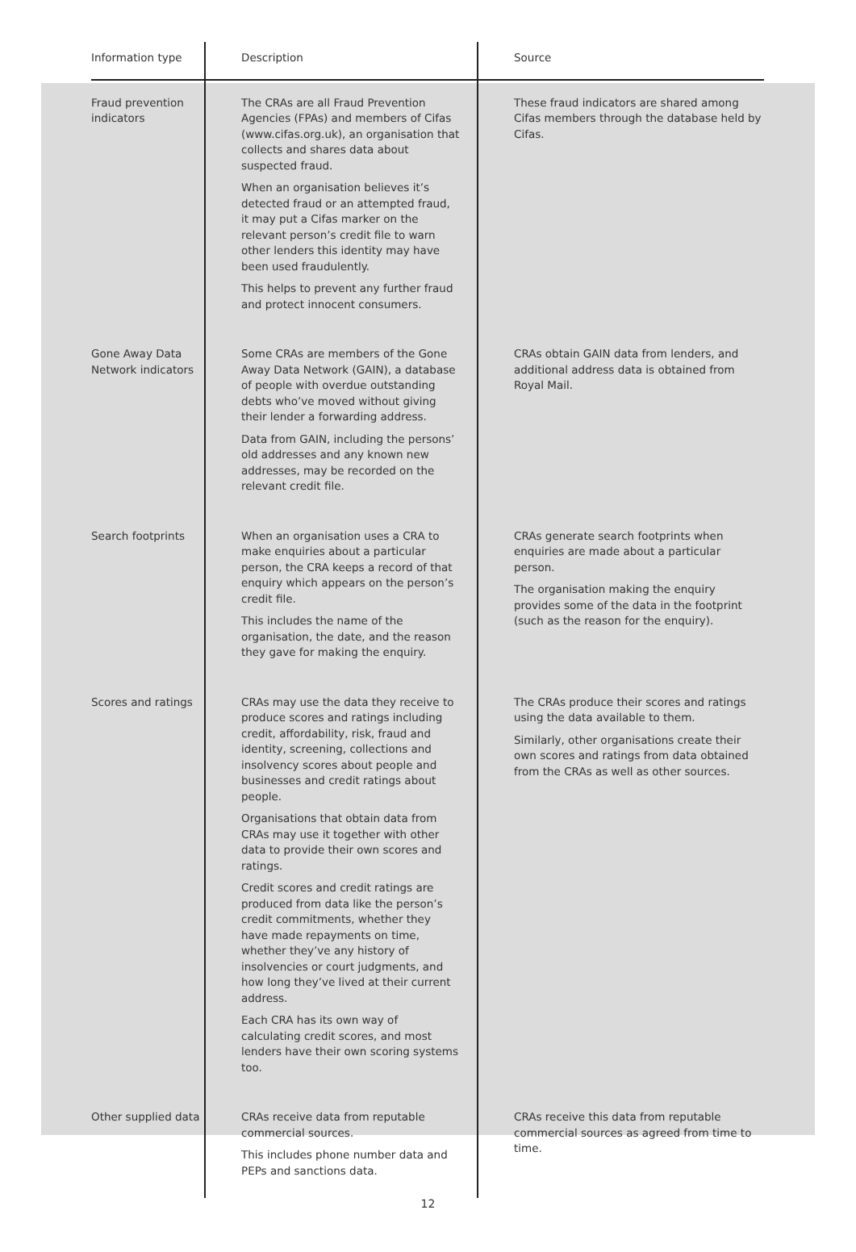| Information type | Description | Source |
| --- | --- | --- |
| Fraud prevention indicators | The CRAs are all Fraud Prevention Agencies (FPAs) and members of Cifas (www.cifas.org.uk), an organisation that collects and shares data about suspected fraud. When an organisation believes it’s detected fraud or an attempted fraud, it may put a Cifas marker on the relevant person’s credit file to warn other lenders this identity may have been used fraudulently. This helps to prevent any further fraud and protect innocent consumers. | These fraud indicators are shared among Cifas members through the database held by Cifas. |
| Gone Away Data Network indicators | Some CRAs are members of the Gone Away Data Network (GAIN), a database of people with overdue outstanding debts who’ve moved without giving their lender a forwarding address. Data from GAIN, including the persons’ old addresses and any known new addresses, may be recorded on the relevant credit file. | CRAs obtain GAIN data from lenders, and additional address data is obtained from Royal Mail. |
| Search footprints | When an organisation uses a CRA to make enquiries about a particular person, the CRA keeps a record of that enquiry which appears on the person’s credit file. This includes the name of the organisation, the date, and the reason they gave for making the enquiry. | CRAs generate search footprints when enquiries are made about a particular person. The organisation making the enquiry provides some of the data in the footprint (such as the reason for the enquiry). |
| Scores and ratings | CRAs may use the data they receive to produce scores and ratings including credit, affordability, risk, fraud and identity, screening, collections and insolvency scores about people and businesses and credit ratings about people. Organisations that obtain data from CRAs may use it together with other data to provide their own scores and ratings. Credit scores and credit ratings are produced from data like the person’s credit commitments, whether they have made repayments on time, whether they’ve any history of insolvencies or court judgments, and how long they’ve lived at their current address. Each CRA has its own way of calculating credit scores, and most lenders have their own scoring systems too. | The CRAs produce their scores and ratings using the data available to them. Similarly, other organisations create their own scores and ratings from data obtained from the CRAs as well as other sources. |
| Other supplied data | CRAs receive data from reputable commercial sources. This includes phone number data and PEPs and sanctions data. | CRAs receive this data from reputable commercial sources as agreed from time to time. |
12